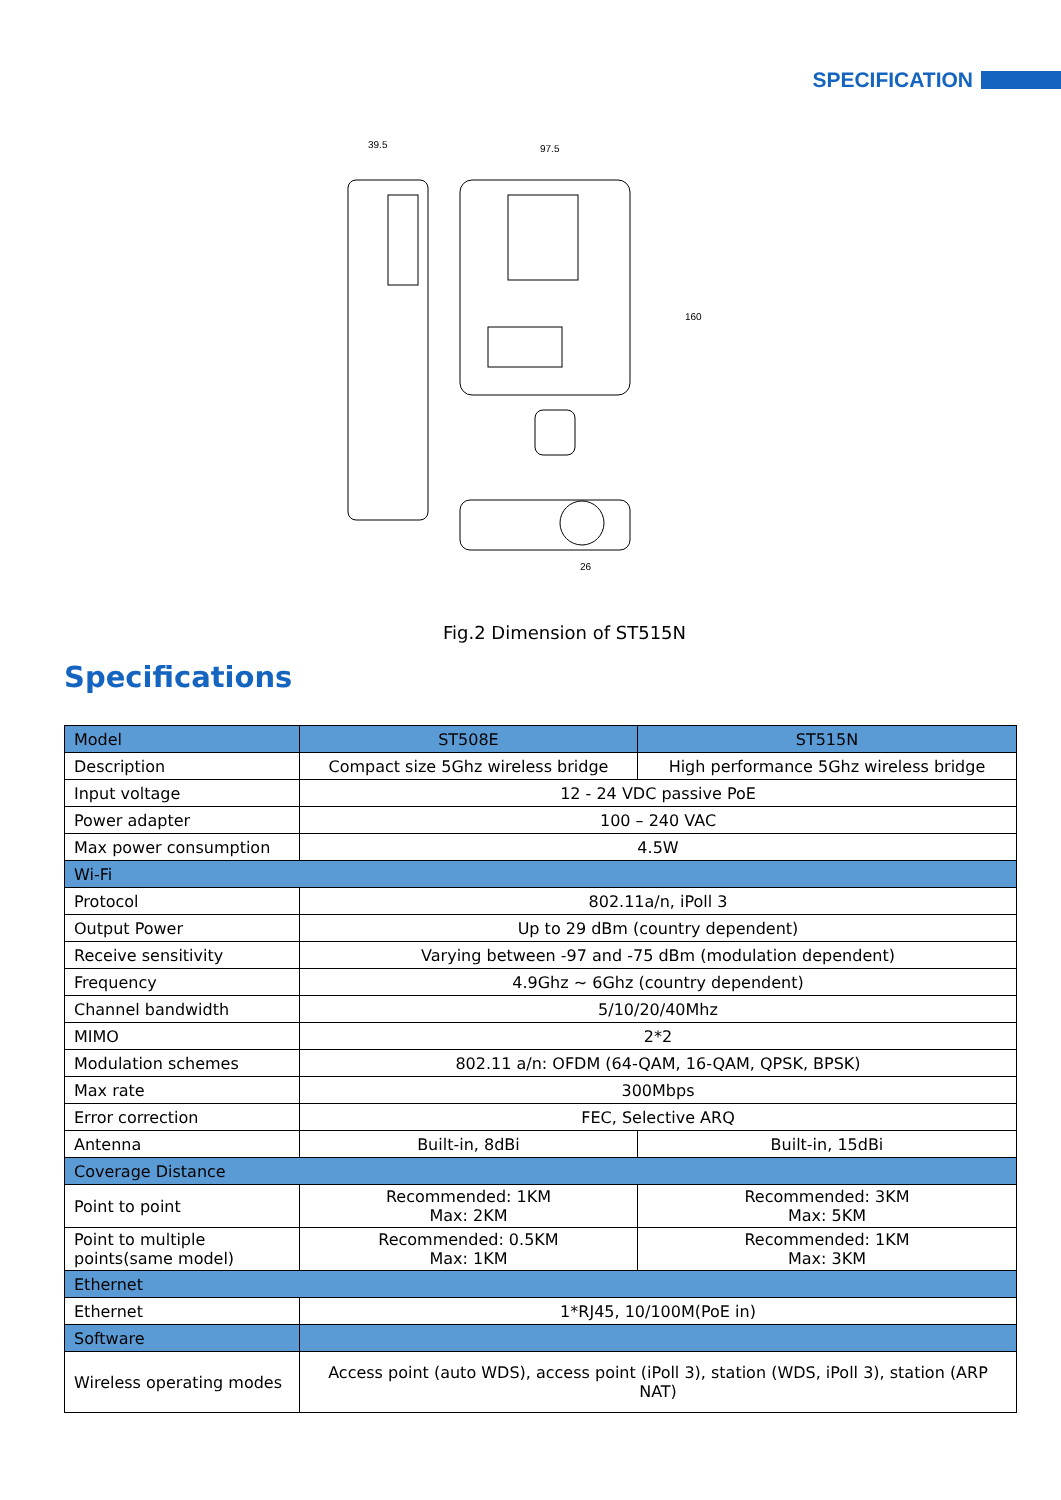SPECIFICATION
39.5
97.5
160
26
Fig.2 Dimension of ST515N
Specifications
| Model | ST508E | ST515N |
| --- | --- | --- |
| Description | Compact size 5Ghz wireless bridge | High performance 5Ghz wireless bridge |
| Input voltage | 12 - 24 VDC passive PoE | |
| Power adapter | 100 – 240 VAC | |
| Max power consumption | 4.5W | |
| Wi-Fi | | |
| Protocol | 802.11a/n, iPoll 3 | |
| Output Power | Up to 29 dBm (country dependent) | |
| Receive sensitivity | Varying between -97 and -75 dBm (modulation dependent) | |
| Frequency | 4.9Ghz ~ 6Ghz (country dependent) | |
| Channel bandwidth | 5/10/20/40Mhz | |
| MIMO | 2*2 | |
| Modulation schemes | 802.11 a/n: OFDM (64-QAM, 16-QAM, QPSK, BPSK) | |
| Max rate | 300Mbps | |
| Error correction | FEC, Selective ARQ | |
| Antenna | Built-in, 8dBi | Built-in, 15dBi |
| Coverage Distance | | |
| Point to point | Recommended: 1KM Max: 2KM | Recommended: 3KM Max: 5KM |
| Point to multiple points(same model) | Recommended: 0.5KM Max: 1KM | Recommended: 1KM Max: 3KM |
| Ethernet | | |
| Ethernet | 1*RJ45, 10/100M(PoE in) | |
| Software | | |
| Wireless operating modes | Access point (auto WDS), access point (iPoll 3), station (WDS, iPoll 3), station (ARP NAT) | |